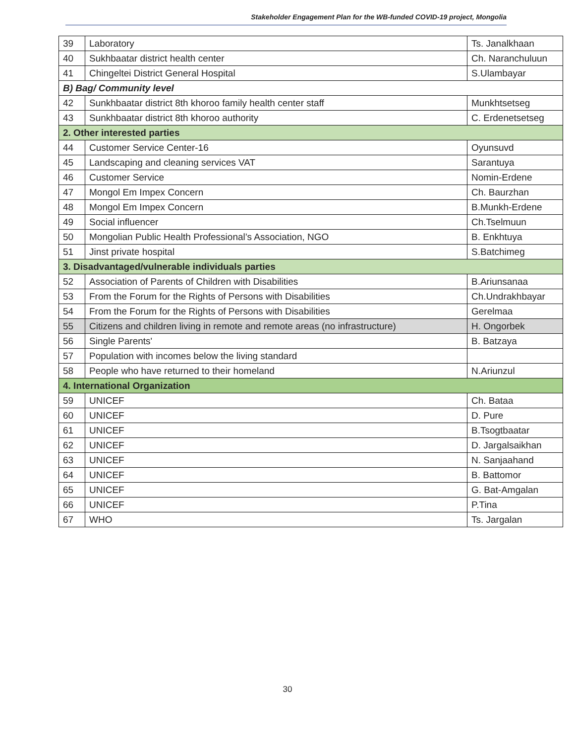Stakeholder Engagement Plan for the WB-funded COVID-19 project, Mongolia
| 39 | Laboratory | Ts. Janalkhaan |
| 40 | Sukhbaatar district health center | Ch. Naranchuluun |
| 41 | Chingeltei District General Hospital | S.Ulambayar |
| B) Bag/ Community level | | |
| 42 | Sunkhbaatar district 8th khoroo family health center staff | Munkhtsetseg |
| 43 | Sunkhbaatar district 8th khoroo authority | C. Erdenetsetseg |
| 2. Other interested parties | | |
| 44 | Customer Service Center-16 | Oyunsuvd |
| 45 | Landscaping and cleaning services VAT | Sarantuya |
| 46 | Customer Service | Nomin-Erdene |
| 47 | Mongol Em Impex Concern | Ch. Baurzhan |
| 48 | Mongol Em Impex Concern | B.Munkh-Erdene |
| 49 | Social influencer | Ch.Tselmuun |
| 50 | Mongolian Public Health Professional’s Association, NGO | B. Enkhtuya |
| 51 | Jinst private hospital | S.Batchimeg |
| 3. Disadvantaged/vulnerable individuals parties | | |
| 52 | Association of Parents of Children with Disabilities | B.Ariunsanaa |
| 53 | From the Forum for the Rights of Persons with Disabilities | Ch.Undrakhbayar |
| 54 | From the Forum for the Rights of Persons with Disabilities | Gerelmaa |
| 55 | Citizens and children living in remote and remote areas (no infrastructure) | H. Ongorbek |
| 56 | Single Parents' | B. Batzaya |
| 57 | Population with incomes below the living standard | |
| 58 | People who have returned to their homeland | N.Ariunzul |
| 4. International Organization | | |
| 59 | UNICEF | Ch. Bataa |
| 60 | UNICEF | D. Pure |
| 61 | UNICEF | B.Tsogtbaatar |
| 62 | UNICEF | D. Jargalsaikhan |
| 63 | UNICEF | N. Sanjaahand |
| 64 | UNICEF | B. Battomor |
| 65 | UNICEF | G. Bat-Amgalan |
| 66 | UNICEF | P.Tina |
| 67 | WHO | Ts. Jargalan |
30